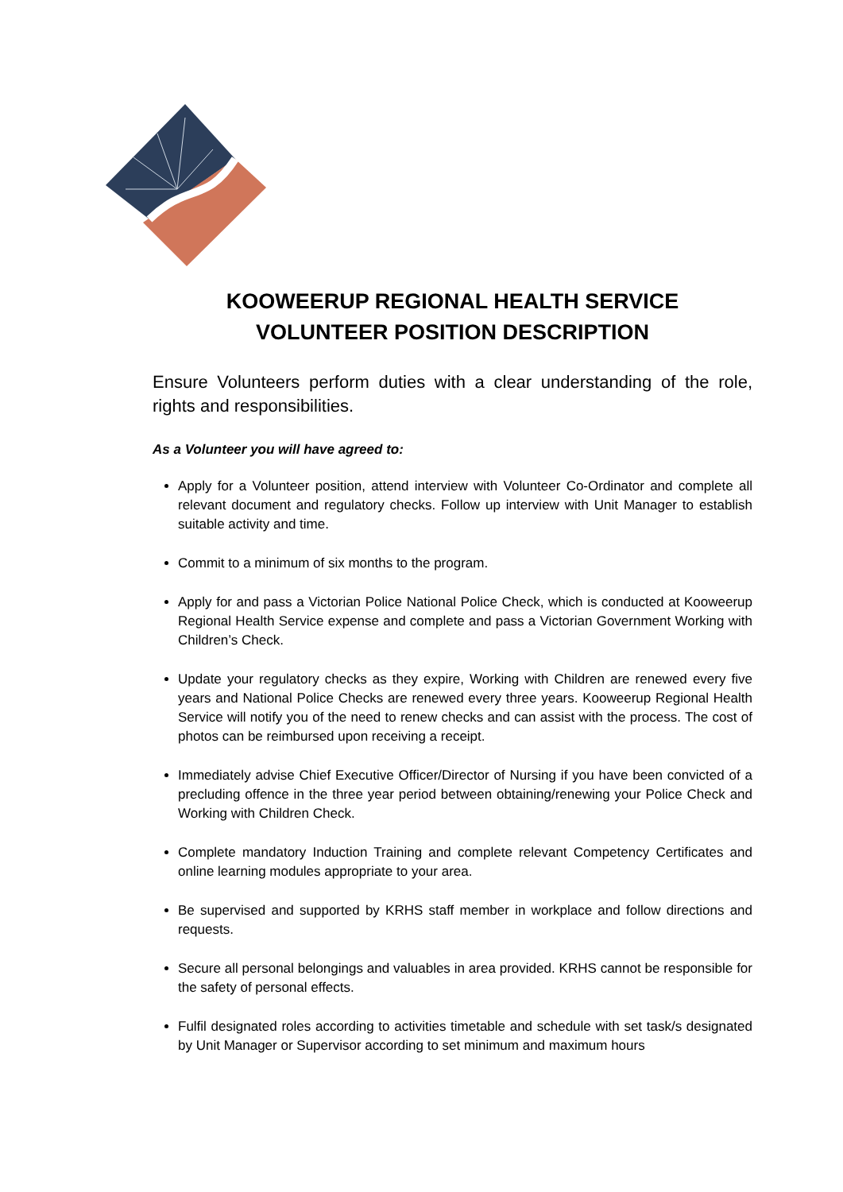KOOWEERUP REGIONAL HEALTH SERVICE
VOLUNTEER POSITION DESCRIPTION
Ensure Volunteers perform duties with a clear understanding of the role, rights and responsibilities.
As a Volunteer you will have agreed to:
Apply for a Volunteer position, attend interview with Volunteer Co-Ordinator and complete all relevant document and regulatory checks. Follow up interview with Unit Manager to establish suitable activity and time.
Commit to a minimum of six months to the program.
Apply for and pass a Victorian Police National Police Check, which is conducted at Kooweerup Regional Health Service expense and complete and pass a Victorian Government Working with Children’s Check.
Update your regulatory checks as they expire, Working with Children are renewed every five years and National Police Checks are renewed every three years. Kooweerup Regional Health Service will notify you of the need to renew checks and can assist with the process. The cost of photos can be reimbursed upon receiving a receipt.
Immediately advise Chief Executive Officer/Director of Nursing if you have been convicted of a precluding offence in the three year period between obtaining/renewing your Police Check and Working with Children Check.
Complete mandatory Induction Training and complete relevant Competency Certificates and online learning modules appropriate to your area.
Be supervised and supported by KRHS staff member in workplace and follow directions and requests.
Secure all personal belongings and valuables in area provided. KRHS cannot be responsible for the safety of personal effects.
Fulfil designated roles according to activities timetable and schedule with set task/s designated by Unit Manager or Supervisor according to set minimum and maximum hours